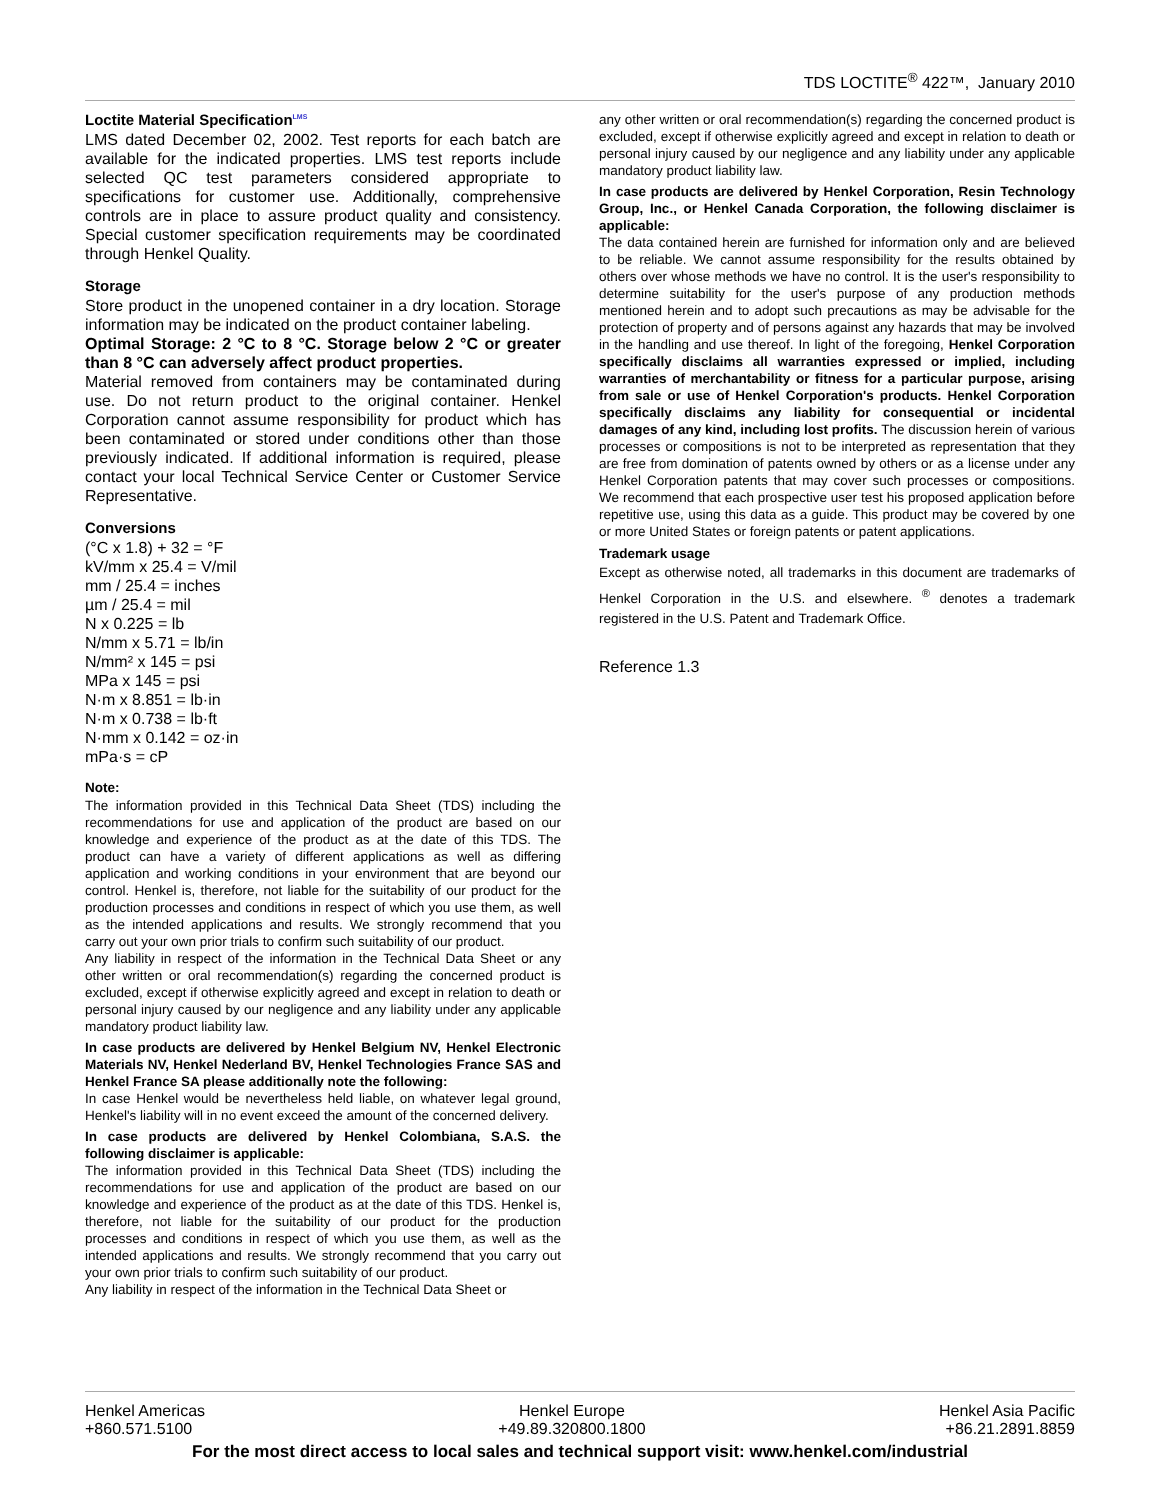TDS LOCTITE<sup>®</sup> 422™, January 2010
Loctite Material Specification<sup>LMS</sup>
LMS dated December 02, 2002. Test reports for each batch are available for the indicated properties. LMS test reports include selected QC test parameters considered appropriate to specifications for customer use. Additionally, comprehensive controls are in place to assure product quality and consistency. Special customer specification requirements may be coordinated through Henkel Quality.
Storage
Store product in the unopened container in a dry location. Storage information may be indicated on the product container labeling.
Optimal Storage: 2 °C to 8 °C. Storage below 2 °C or greater than 8 °C can adversely affect product properties.
Material removed from containers may be contaminated during use. Do not return product to the original container. Henkel Corporation cannot assume responsibility for product which has been contaminated or stored under conditions other than those previously indicated. If additional information is required, please contact your local Technical Service Center or Customer Service Representative.
Conversions
(°C x 1.8) + 32 = °F
kV/mm x 25.4 = V/mil
mm / 25.4 = inches
µm / 25.4 = mil
N x 0.225 = lb
N/mm x 5.71 = lb/in
N/mm² x 145 = psi
MPa x 145 = psi
N·m x 8.851 = lb·in
N·m x 0.738 = lb·ft
N·mm x 0.142 = oz·in
mPa·s = cP
Note:
The information provided in this Technical Data Sheet (TDS) including the recommendations for use and application of the product are based on our knowledge and experience of the product as at the date of this TDS. The product can have a variety of different applications as well as differing application and working conditions in your environment that are beyond our control. Henkel is, therefore, not liable for the suitability of our product for the production processes and conditions in respect of which you use them, as well as the intended applications and results. We strongly recommend that you carry out your own prior trials to confirm such suitability of our product.
Any liability in respect of the information in the Technical Data Sheet or any other written or oral recommendation(s) regarding the concerned product is excluded, except if otherwise explicitly agreed and except in relation to death or personal injury caused by our negligence and any liability under any applicable mandatory product liability law.
In case products are delivered by Henkel Belgium NV, Henkel Electronic Materials NV, Henkel Nederland BV, Henkel Technologies France SAS and Henkel France SA please additionally note the following:
In case Henkel would be nevertheless held liable, on whatever legal ground, Henkel's liability will in no event exceed the amount of the concerned delivery.
In case products are delivered by Henkel Colombiana, S.A.S. the following disclaimer is applicable:
The information provided in this Technical Data Sheet (TDS) including the recommendations for use and application of the product are based on our knowledge and experience of the product as at the date of this TDS. Henkel is, therefore, not liable for the suitability of our product for the production processes and conditions in respect of which you use them, as well as the intended applications and results. We strongly recommend that you carry out your own prior trials to confirm such suitability of our product.
Any liability in respect of the information in the Technical Data Sheet or
any other written or oral recommendation(s) regarding the concerned product is excluded, except if otherwise explicitly agreed and except in relation to death or personal injury caused by our negligence and any liability under any applicable mandatory product liability law.
In case products are delivered by Henkel Corporation, Resin Technology Group, Inc., or Henkel Canada Corporation, the following disclaimer is applicable:
The data contained herein are furnished for information only and are believed to be reliable. We cannot assume responsibility for the results obtained by others over whose methods we have no control. It is the user's responsibility to determine suitability for the user's purpose of any production methods mentioned herein and to adopt such precautions as may be advisable for the protection of property and of persons against any hazards that may be involved in the handling and use thereof. In light of the foregoing, Henkel Corporation specifically disclaims all warranties expressed or implied, including warranties of merchantability or fitness for a particular purpose, arising from sale or use of Henkel Corporation's products. Henkel Corporation specifically disclaims any liability for consequential or incidental damages of any kind, including lost profits. The discussion herein of various processes or compositions is not to be interpreted as representation that they are free from domination of patents owned by others or as a license under any Henkel Corporation patents that may cover such processes or compositions. We recommend that each prospective user test his proposed application before repetitive use, using this data as a guide. This product may be covered by one or more United States or foreign patents or patent applications.
Trademark usage
Except as otherwise noted, all trademarks in this document are trademarks of Henkel Corporation in the U.S. and elsewhere. <sup>®</sup> denotes a trademark registered in the U.S. Patent and Trademark Office.
Reference 1.3
Henkel Americas
+860.571.5100
Henkel Europe
+49.89.320800.1800
Henkel Asia Pacific
+86.21.2891.8859
For the most direct access to local sales and technical support visit: www.henkel.com/industrial